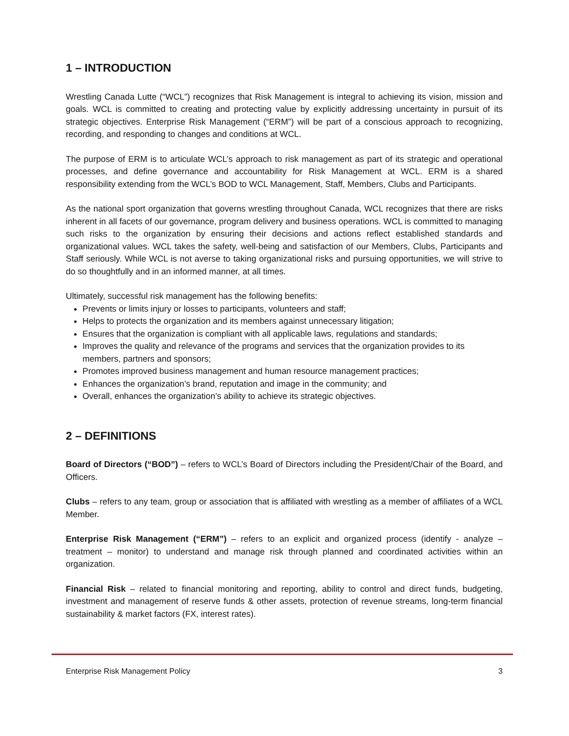1 – INTRODUCTION
Wrestling Canada Lutte (“WCL”) recognizes that Risk Management is integral to achieving its vision, mission and goals. WCL is committed to creating and protecting value by explicitly addressing uncertainty in pursuit of its strategic objectives. Enterprise Risk Management (“ERM”) will be part of a conscious approach to recognizing, recording, and responding to changes and conditions at WCL.
The purpose of ERM is to articulate WCL’s approach to risk management as part of its strategic and operational processes, and define governance and accountability for Risk Management at WCL. ERM is a shared responsibility extending from the WCL’s BOD to WCL Management, Staff, Members, Clubs and Participants.
As the national sport organization that governs wrestling throughout Canada, WCL recognizes that there are risks inherent in all facets of our governance, program delivery and business operations. WCL is committed to managing such risks to the organization by ensuring their decisions and actions reflect established standards and organizational values. WCL takes the safety, well-being and satisfaction of our Members, Clubs, Participants and Staff seriously. While WCL is not averse to taking organizational risks and pursuing opportunities, we will strive to do so thoughtfully and in an informed manner, at all times.
Ultimately, successful risk management has the following benefits:
Prevents or limits injury or losses to participants, volunteers and staff;
Helps to protects the organization and its members against unnecessary litigation;
Ensures that the organization is compliant with all applicable laws, regulations and standards;
Improves the quality and relevance of the programs and services that the organization provides to its members, partners and sponsors;
Promotes improved business management and human resource management practices;
Enhances the organization’s brand, reputation and image in the community; and
Overall, enhances the organization’s ability to achieve its strategic objectives.
2 – DEFINITIONS
Board of Directors (“BOD”) – refers to WCL’s Board of Directors including the President/Chair of the Board, and Officers.
Clubs – refers to any team, group or association that is affiliated with wrestling as a member of affiliates of a WCL Member.
Enterprise Risk Management (“ERM”) – refers to an explicit and organized process (identify - analyze – treatment – monitor) to understand and manage risk through planned and coordinated activities within an organization.
Financial Risk – related to financial monitoring and reporting, ability to control and direct funds, budgeting, investment and management of reserve funds & other assets, protection of revenue streams, long-term financial sustainability & market factors (FX, interest rates).
Enterprise Risk Management Policy 3